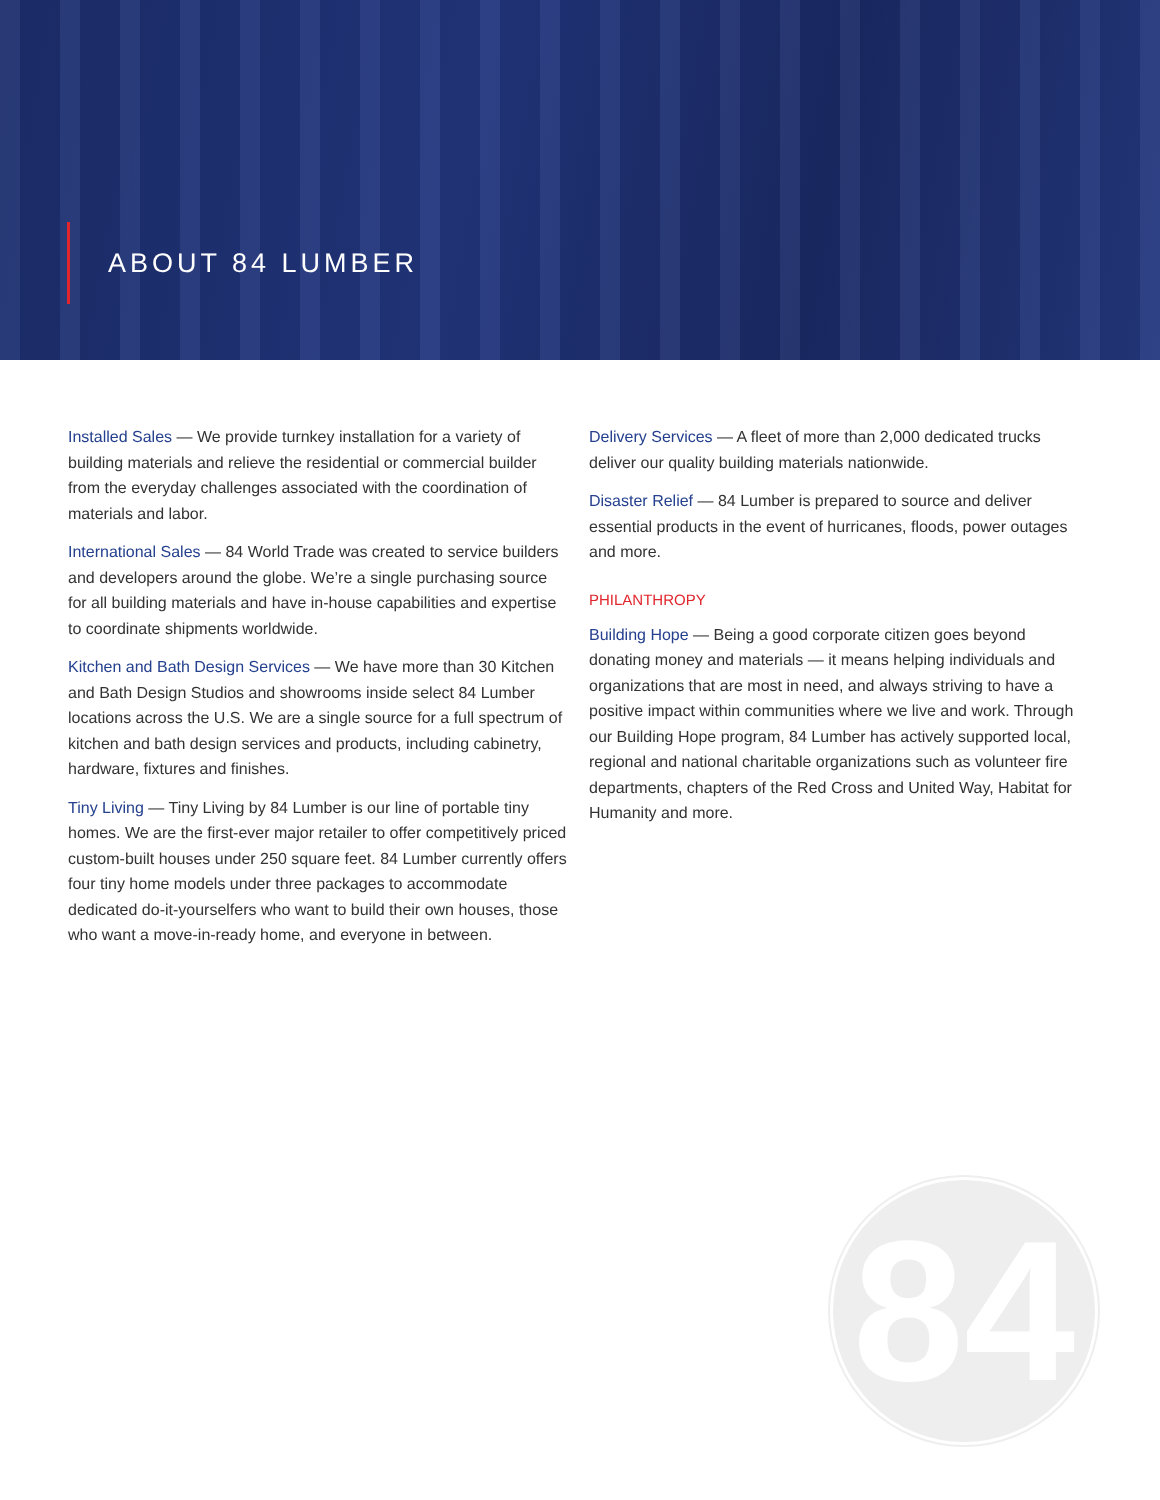ABOUT 84 LUMBER
Installed Sales — We provide turnkey installation for a variety of building materials and relieve the residential or commercial builder from the everyday challenges associated with the coordination of materials and labor.
International Sales — 84 World Trade was created to service builders and developers around the globe. We’re a single purchasing source for all building materials and have in-house capabilities and expertise to coordinate shipments worldwide.
Kitchen and Bath Design Services — We have more than 30 Kitchen and Bath Design Studios and showrooms inside select 84 Lumber locations across the U.S. We are a single source for a full spectrum of kitchen and bath design services and products, including cabinetry, hardware, fixtures and finishes.
Tiny Living — Tiny Living by 84 Lumber is our line of portable tiny homes. We are the first-ever major retailer to offer competitively priced custom-built houses under 250 square feet. 84 Lumber currently offers four tiny home models under three packages to accommodate dedicated do-it-yourselfers who want to build their own houses, those who want a move-in-ready home, and everyone in between.
Delivery Services — A fleet of more than 2,000 dedicated trucks deliver our quality building materials nationwide.
Disaster Relief — 84 Lumber is prepared to source and deliver essential products in the event of hurricanes, floods, power outages and more.
PHILANTHROPY
Building Hope — Being a good corporate citizen goes beyond donating money and materials — it means helping individuals and organizations that are most in need, and always striving to have a positive impact within communities where we live and work. Through our Building Hope program, 84 Lumber has actively supported local, regional and national charitable organizations such as volunteer fire departments, chapters of the Red Cross and United Way, Habitat for Humanity and more.
84